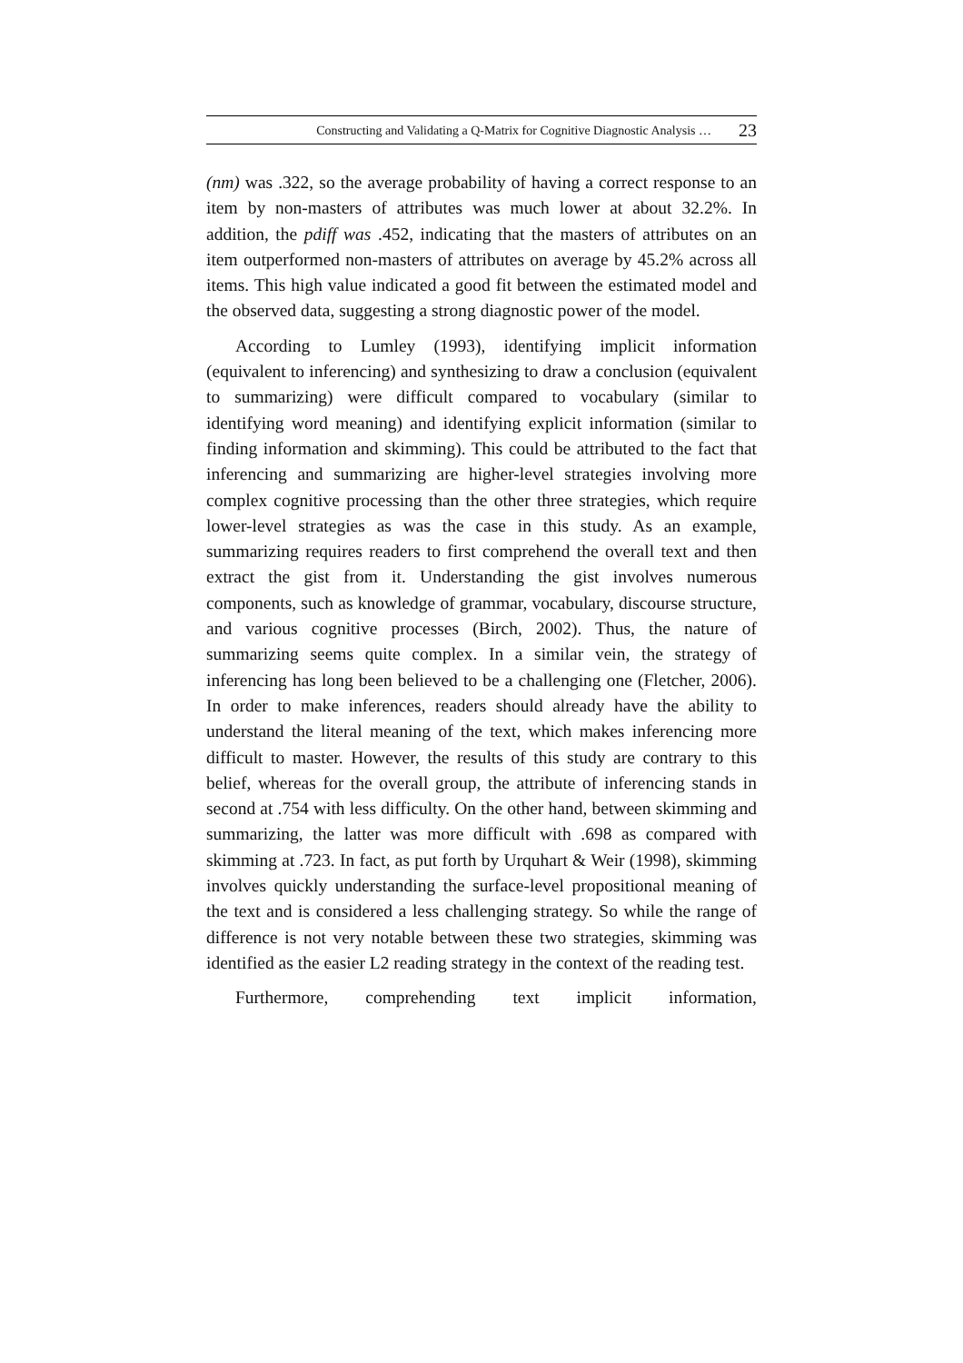Constructing and Validating a Q-Matrix for Cognitive Diagnostic Analysis … 23
(nm) was .322, so the average probability of having a correct response to an item by non-masters of attributes was much lower at about 32.2%. In addition, the pdiff was .452, indicating that the masters of attributes on an item outperformed non-masters of attributes on average by 45.2% across all items. This high value indicated a good fit between the estimated model and the observed data, suggesting a strong diagnostic power of the model.
According to Lumley (1993), identifying implicit information (equivalent to inferencing) and synthesizing to draw a conclusion (equivalent to summarizing) were difficult compared to vocabulary (similar to identifying word meaning) and identifying explicit information (similar to finding information and skimming). This could be attributed to the fact that inferencing and summarizing are higher-level strategies involving more complex cognitive processing than the other three strategies, which require lower-level strategies as was the case in this study. As an example, summarizing requires readers to first comprehend the overall text and then extract the gist from it. Understanding the gist involves numerous components, such as knowledge of grammar, vocabulary, discourse structure, and various cognitive processes (Birch, 2002). Thus, the nature of summarizing seems quite complex. In a similar vein, the strategy of inferencing has long been believed to be a challenging one (Fletcher, 2006). In order to make inferences, readers should already have the ability to understand the literal meaning of the text, which makes inferencing more difficult to master. However, the results of this study are contrary to this belief, whereas for the overall group, the attribute of inferencing stands in second at .754 with less difficulty. On the other hand, between skimming and summarizing, the latter was more difficult with .698 as compared with skimming at .723. In fact, as put forth by Urquhart & Weir (1998), skimming involves quickly understanding the surface-level propositional meaning of the text and is considered a less challenging strategy. So while the range of difference is not very notable between these two strategies, skimming was identified as the easier L2 reading strategy in the context of the reading test.
Furthermore, comprehending text implicit information,